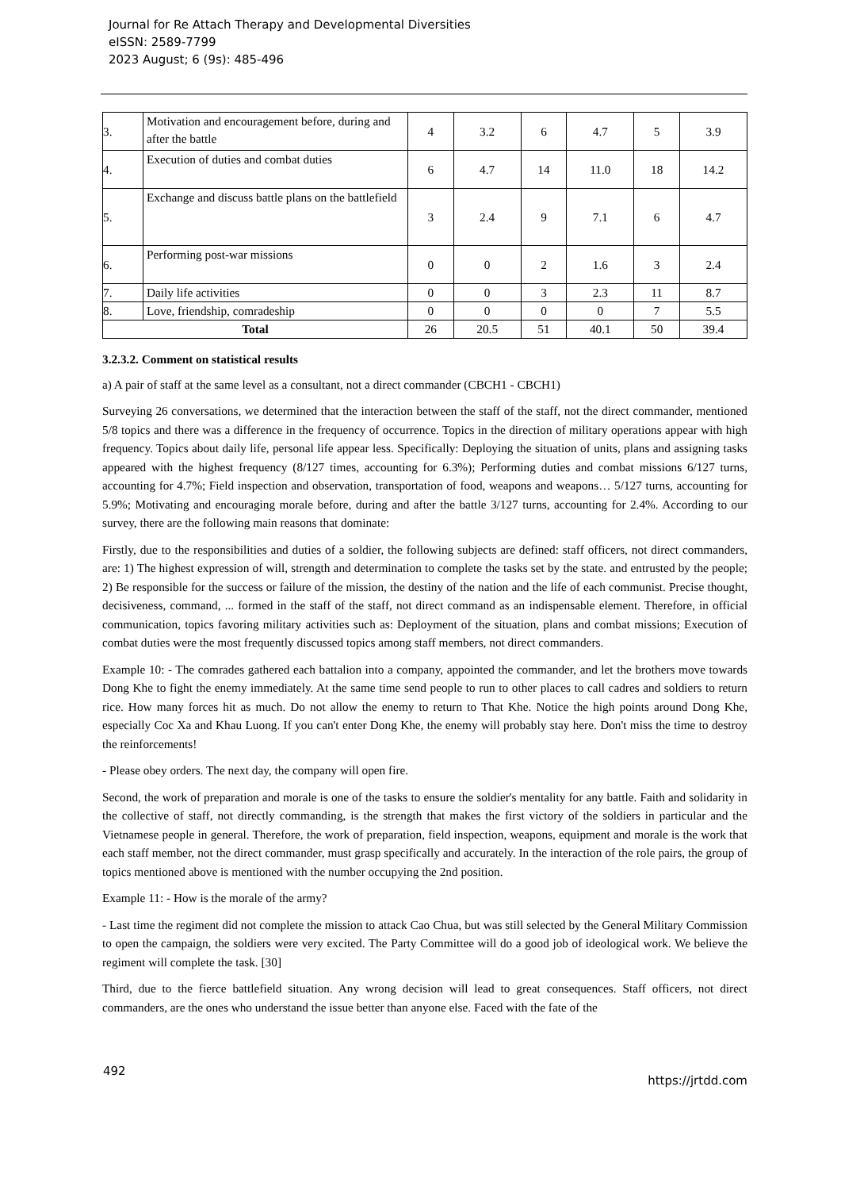Journal for Re Attach Therapy and Developmental Diversities
eISSN: 2589-7799
2023 August; 6 (9s): 485-496
| 3. | Motivation and encouragement before, during and after the battle | 4 | 3.2 | 6 | 4.7 | 5 | 3.9 |
| 4. | Execution of duties and combat duties | 6 | 4.7 | 14 | 11.0 | 18 | 14.2 |
| 5. | Exchange and discuss battle plans on the battlefield | 3 | 2.4 | 9 | 7.1 | 6 | 4.7 |
| 6. | Performing post-war missions | 0 | 0 | 2 | 1.6 | 3 | 2.4 |
| 7. | Daily life activities | 0 | 0 | 3 | 2.3 | 11 | 8.7 |
| 8. | Love, friendship, comradeship | 0 | 0 | 0 | 0 | 7 | 5.5 |
| Total | | 26 | 20.5 | 51 | 40.1 | 50 | 39.4 |
3.2.3.2. Comment on statistical results
a) A pair of staff at the same level as a consultant, not a direct commander (CBCH1 - CBCH1)
Surveying 26 conversations, we determined that the interaction between the staff of the staff, not the direct commander, mentioned 5/8 topics and there was a difference in the frequency of occurrence. Topics in the direction of military operations appear with high frequency. Topics about daily life, personal life appear less. Specifically: Deploying the situation of units, plans and assigning tasks appeared with the highest frequency (8/127 times, accounting for 6.3%); Performing duties and combat missions 6/127 turns, accounting for 4.7%; Field inspection and observation, transportation of food, weapons and weapons… 5/127 turns, accounting for 5.9%; Motivating and encouraging morale before, during and after the battle 3/127 turns, accounting for 2.4%. According to our survey, there are the following main reasons that dominate:
Firstly, due to the responsibilities and duties of a soldier, the following subjects are defined: staff officers, not direct commanders, are: 1) The highest expression of will, strength and determination to complete the tasks set by the state. and entrusted by the people; 2) Be responsible for the success or failure of the mission, the destiny of the nation and the life of each communist. Precise thought, decisiveness, command, ... formed in the staff of the staff, not direct command as an indispensable element. Therefore, in official communication, topics favoring military activities such as: Deployment of the situation, plans and combat missions; Execution of combat duties were the most frequently discussed topics among staff members, not direct commanders.
Example 10: - The comrades gathered each battalion into a company, appointed the commander, and let the brothers move towards Dong Khe to fight the enemy immediately. At the same time send people to run to other places to call cadres and soldiers to return rice. How many forces hit as much. Do not allow the enemy to return to That Khe. Notice the high points around Dong Khe, especially Coc Xa and Khau Luong. If you can't enter Dong Khe, the enemy will probably stay here. Don't miss the time to destroy the reinforcements!
- Please obey orders. The next day, the company will open fire.
Second, the work of preparation and morale is one of the tasks to ensure the soldier's mentality for any battle. Faith and solidarity in the collective of staff, not directly commanding, is the strength that makes the first victory of the soldiers in particular and the Vietnamese people in general. Therefore, the work of preparation, field inspection, weapons, equipment and morale is the work that each staff member, not the direct commander, must grasp specifically and accurately. In the interaction of the role pairs, the group of topics mentioned above is mentioned with the number occupying the 2nd position.
Example 11: - How is the morale of the army?
- Last time the regiment did not complete the mission to attack Cao Chua, but was still selected by the General Military Commission to open the campaign, the soldiers were very excited. The Party Committee will do a good job of ideological work. We believe the regiment will complete the task. [30]
Third, due to the fierce battlefield situation. Any wrong decision will lead to great consequences. Staff officers, not direct commanders, are the ones who understand the issue better than anyone else. Faced with the fate of the
492 https://jrtdd.com